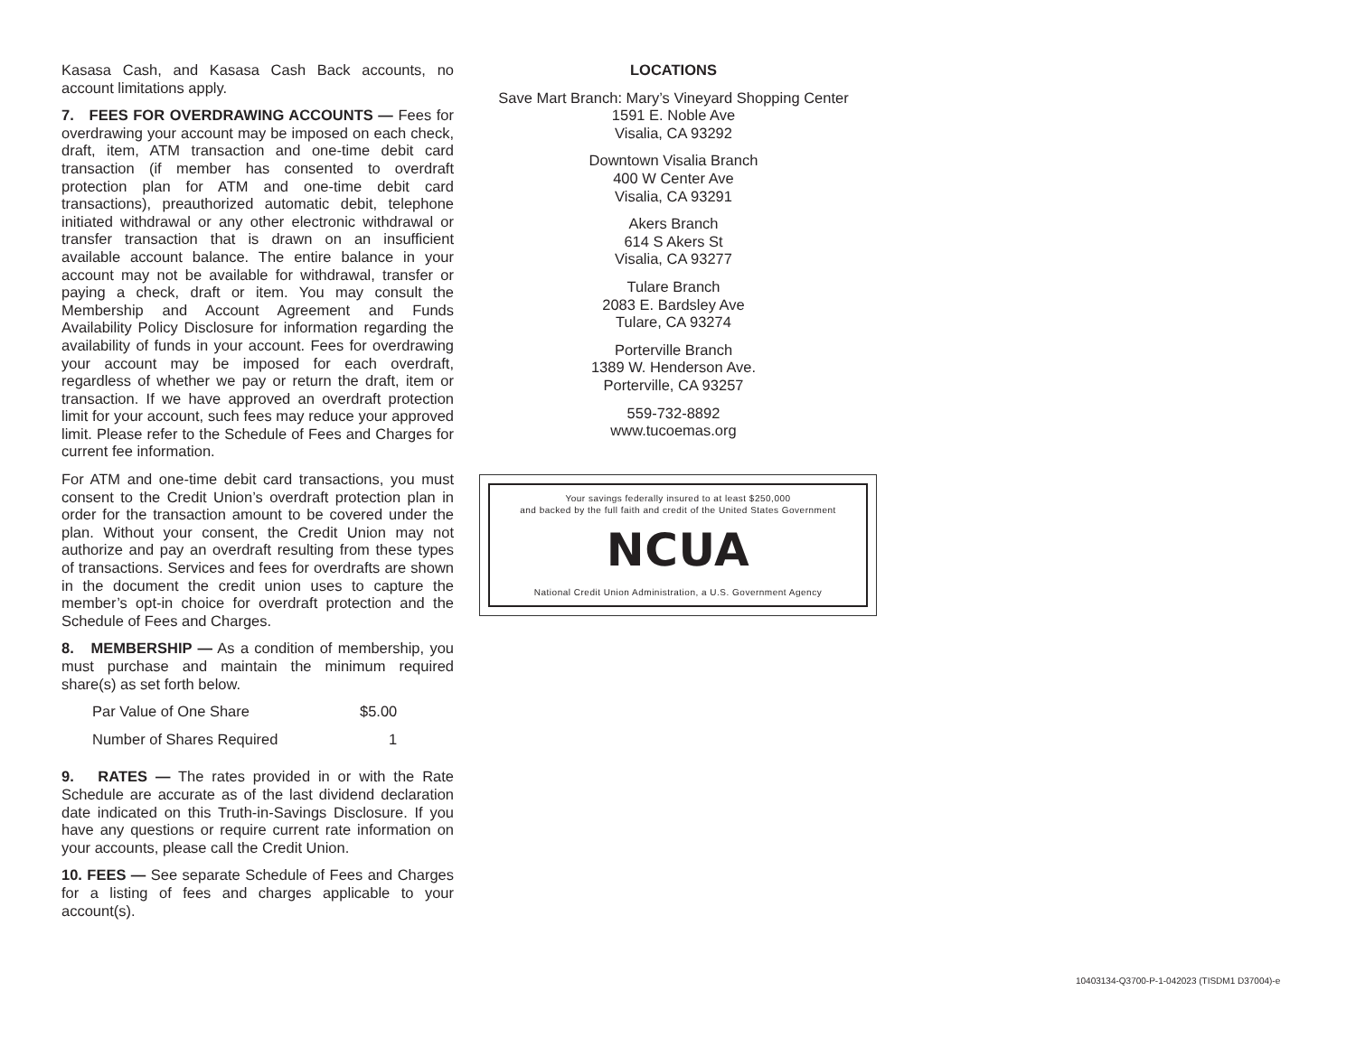Kasasa Cash, and Kasasa Cash Back accounts, no account limitations apply.
7. FEES FOR OVERDRAWING ACCOUNTS — Fees for overdrawing your account may be imposed on each check, draft, item, ATM transaction and one-time debit card transaction (if member has consented to overdraft protection plan for ATM and one-time debit card transactions), preauthorized automatic debit, telephone initiated withdrawal or any other electronic withdrawal or transfer transaction that is drawn on an insufficient available account balance. The entire balance in your account may not be available for withdrawal, transfer or paying a check, draft or item. You may consult the Membership and Account Agreement and Funds Availability Policy Disclosure for information regarding the availability of funds in your account. Fees for overdrawing your account may be imposed for each overdraft, regardless of whether we pay or return the draft, item or transaction. If we have approved an overdraft protection limit for your account, such fees may reduce your approved limit. Please refer to the Schedule of Fees and Charges for current fee information.
For ATM and one-time debit card transactions, you must consent to the Credit Union’s overdraft protection plan in order for the transaction amount to be covered under the plan. Without your consent, the Credit Union may not authorize and pay an overdraft resulting from these types of transactions. Services and fees for overdrafts are shown in the document the credit union uses to capture the member’s opt-in choice for overdraft protection and the Schedule of Fees and Charges.
8. MEMBERSHIP — As a condition of membership, you must purchase and maintain the minimum required share(s) as set forth below.
| Par Value of One Share | $5.00 |
| Number of Shares Required | 1 |
9. RATES — The rates provided in or with the Rate Schedule are accurate as of the last dividend declaration date indicated on this Truth-in-Savings Disclosure. If you have any questions or require current rate information on your accounts, please call the Credit Union.
10. FEES — See separate Schedule of Fees and Charges for a listing of fees and charges applicable to your account(s).
LOCATIONS
Save Mart Branch: Mary’s Vineyard Shopping Center
1591 E. Noble Ave
Visalia, CA 93292
Downtown Visalia Branch
400 W Center Ave
Visalia, CA 93291
Akers Branch
614 S Akers St
Visalia, CA 93277
Tulare Branch
2083 E. Bardsley Ave
Tulare, CA 93274
Porterville Branch
1389 W. Henderson Ave.
Porterville, CA 93257
559-732-8892
www.tucoemas.org
Your savings federally insured to at least $250,000
and backed by the full faith and credit of the United States Government
NCUA
National Credit Union Administration, a U.S. Government Agency
10403134-Q3700-P-1-042023 (TISDM1 D37004)-e